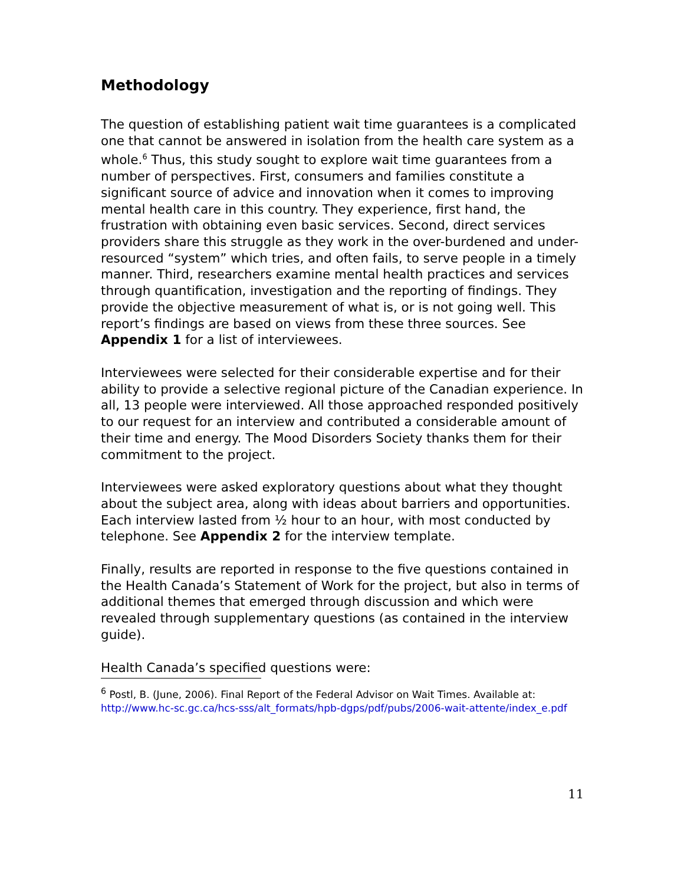Methodology
The question of establishing patient wait time guarantees is a complicated one that cannot be answered in isolation from the health care system as a whole.<sup>6</sup> Thus, this study sought to explore wait time guarantees from a number of perspectives. First, consumers and families constitute a significant source of advice and innovation when it comes to improving mental health care in this country. They experience, first hand, the frustration with obtaining even basic services. Second, direct services providers share this struggle as they work in the over-burdened and under-resourced “system” which tries, and often fails, to serve people in a timely manner. Third, researchers examine mental health practices and services through quantification, investigation and the reporting of findings. They provide the objective measurement of what is, or is not going well. This report’s findings are based on views from these three sources. See Appendix 1 for a list of interviewees.
Interviewees were selected for their considerable expertise and for their ability to provide a selective regional picture of the Canadian experience. In all, 13 people were interviewed. All those approached responded positively to our request for an interview and contributed a considerable amount of their time and energy. The Mood Disorders Society thanks them for their commitment to the project.
Interviewees were asked exploratory questions about what they thought about the subject area, along with ideas about barriers and opportunities. Each interview lasted from ½ hour to an hour, with most conducted by telephone. See Appendix 2 for the interview template.
Finally, results are reported in response to the five questions contained in the Health Canada’s Statement of Work for the project, but also in terms of additional themes that emerged through discussion and which were revealed through supplementary questions (as contained in the interview guide).
Health Canada’s specified questions were:
<sup>6</sup> Postl, B. (June, 2006). Final Report of the Federal Advisor on Wait Times. Available at: http://www.hc-sc.gc.ca/hcs-sss/alt_formats/hpb-dgps/pdf/pubs/2006-wait-attente/index_e.pdf
11